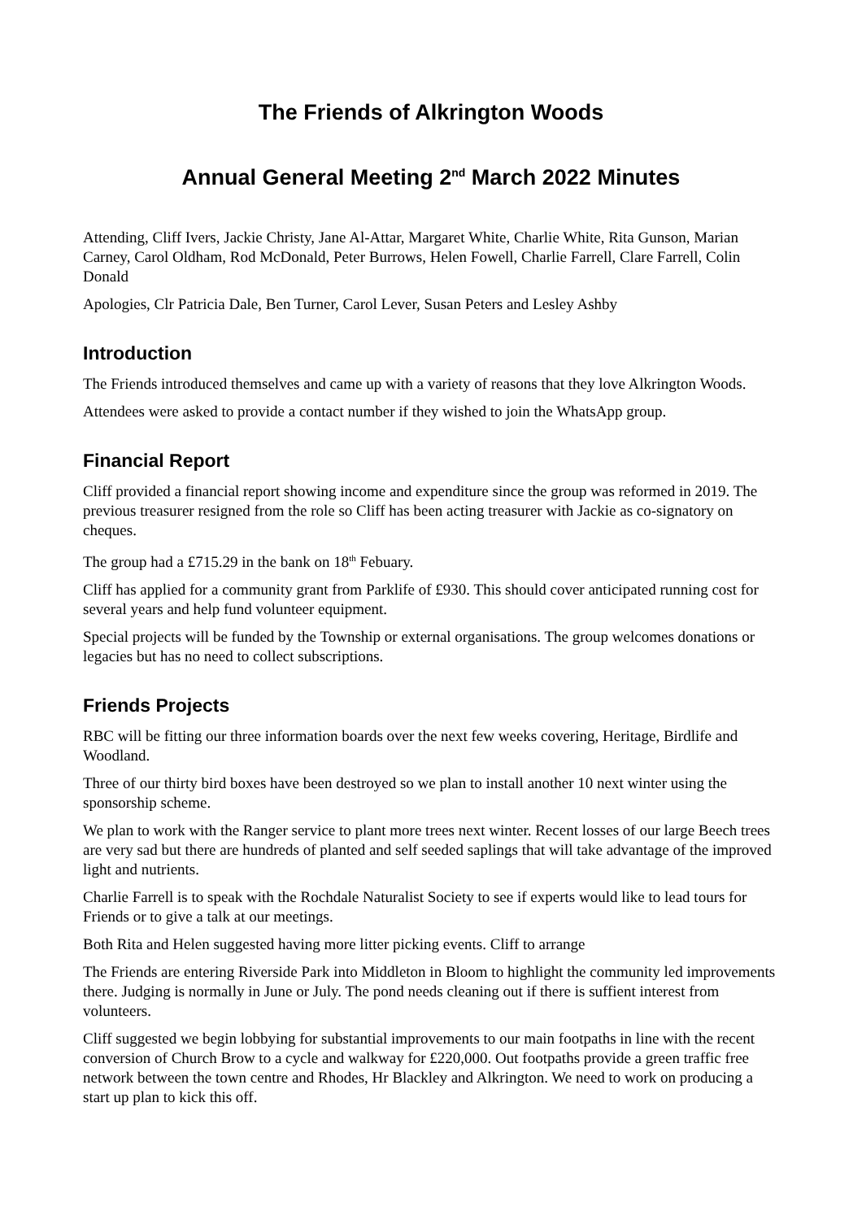The Friends of Alkrington Woods
Annual General Meeting 2<sup>nd</sup> March 2022 Minutes
Attending, Cliff Ivers, Jackie Christy, Jane Al-Attar, Margaret White, Charlie White, Rita Gunson, Marian Carney, Carol Oldham, Rod McDonald, Peter Burrows, Helen Fowell, Charlie Farrell, Clare Farrell, Colin Donald
Apologies, Clr Patricia Dale, Ben Turner, Carol Lever, Susan Peters and Lesley Ashby
Introduction
The Friends introduced themselves and came up with a variety of reasons that they love Alkrington Woods.
Attendees were asked to provide a contact number if they wished to join the WhatsApp group.
Financial Report
Cliff provided a financial report showing income and expenditure since the group was reformed in 2019. The previous treasurer resigned from the role so Cliff has been acting treasurer with Jackie as co-signatory on cheques.
The group had a £715.29 in the bank on 18<sup>th</sup> Febuary.
Cliff has applied for a community grant from Parklife of £930. This should cover anticipated running cost for several years and help fund volunteer equipment.
Special projects will be funded by the Township or external organisations. The group welcomes donations or legacies but has no need to collect subscriptions.
Friends Projects
RBC will be fitting our three information boards over the next few weeks covering, Heritage, Birdlife and Woodland.
Three of our thirty bird boxes have been destroyed so we plan to install another 10 next winter using the sponsorship scheme.
We plan to work with the Ranger service to plant more trees next winter. Recent losses of our large Beech trees are very sad but there are hundreds of planted and self seeded saplings that will take advantage of the improved light and nutrients.
Charlie Farrell is to speak with the Rochdale Naturalist Society to see if experts would like to lead tours for Friends or to give a talk at our meetings.
Both Rita and Helen suggested having more litter picking events. Cliff to arrange
The Friends are entering Riverside Park into Middleton in Bloom to highlight the community led improvements there. Judging is normally in June or July. The pond needs cleaning out if there is suffient interest from volunteers.
Cliff suggested we begin lobbying for substantial improvements to our main footpaths in line with the recent conversion of Church Brow to a cycle and walkway for £220,000. Out footpaths provide a green traffic free network between the town centre and Rhodes, Hr Blackley and Alkrington. We need to work on producing a start up plan to kick this off.